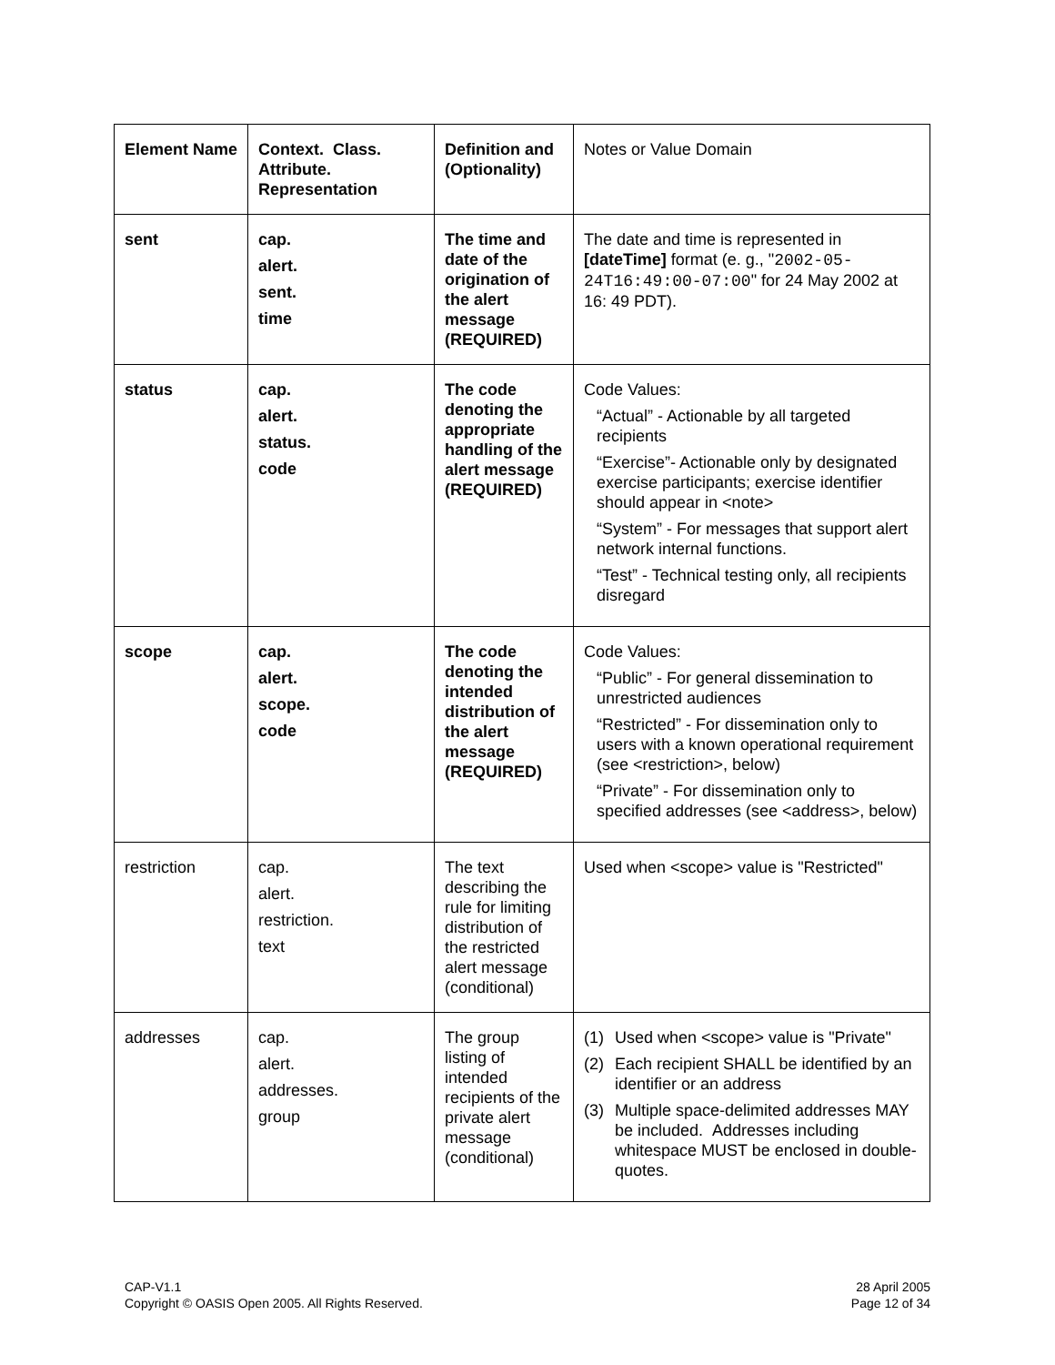| Element Name | Context. Class. Attribute. Representation | Definition and (Optionality) | Notes or Value Domain |
| --- | --- | --- | --- |
| sent | cap. alert. sent. time | The time and date of the origination of the alert message (REQUIRED) | The date and time is represented in [dateTime] format (e. g., " 2002-05-24T16:49:00-07:00 " for 24 May 2002 at 16: 49 PDT). |
| status | cap. alert. status. code | The code denoting the appropriate handling of the alert message (REQUIRED) | Code Values: “Actual” - Actionable by all targeted recipients “Exercise”- Actionable only by designated exercise participants; exercise identifier should appear in <note> “System” - For messages that support alert network internal functions. “Test” - Technical testing only, all recipients disregard |
| scope | cap. alert. scope. code | The code denoting the intended distribution of the alert message (REQUIRED) | Code Values: “Public” - For general dissemination to unrestricted audiences “Restricted” - For dissemination only to users with a known operational requirement (see <restriction>, below) “Private” - For dissemination only to specified addresses (see <address>, below) |
| restriction | cap. alert. restriction. text | The text describing the rule for limiting distribution of the restricted alert message (conditional) | Used when <scope> value is "Restricted" |
| addresses | cap. alert. addresses. group | The group listing of intended recipients of the private alert message (conditional) | (1) Used when <scope> value is "Private" (2) Each recipient SHALL be identified by an identifier or an address (3) Multiple space-delimited addresses MAY be included. Addresses including whitespace MUST be enclosed in double-quotes. |
CAP-V1.1
Copyright © OASIS Open 2005. All Rights Reserved.
28 April 2005
Page 12 of 34